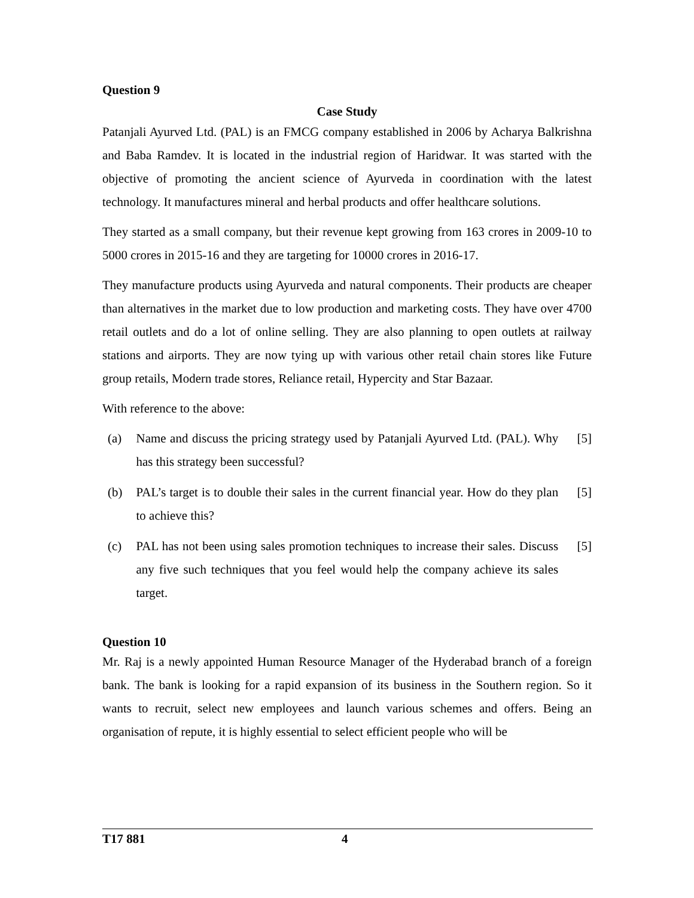Question 9
Case Study
Patanjali Ayurved Ltd. (PAL) is an FMCG company established in 2006 by Acharya Balkrishna and Baba Ramdev. It is located in the industrial region of Haridwar. It was started with the objective of promoting the ancient science of Ayurveda in coordination with the latest technology. It manufactures mineral and herbal products and offer healthcare solutions.
They started as a small company, but their revenue kept growing from 163 crores in 2009-10 to 5000 crores in 2015-16 and they are targeting for 10000 crores in 2016-17.
They manufacture products using Ayurveda and natural components. Their products are cheaper than alternatives in the market due to low production and marketing costs. They have over 4700 retail outlets and do a lot of online selling. They are also planning to open outlets at railway stations and airports. They are now tying up with various other retail chain stores like Future group retails, Modern trade stores, Reliance retail, Hypercity and Star Bazaar.
With reference to the above:
(a) Name and discuss the pricing strategy used by Patanjali Ayurved Ltd. (PAL). Why has this strategy been successful?
[5]
(b) PAL’s target is to double their sales in the current financial year. How do they plan to achieve this?
[5]
(c) PAL has not been using sales promotion techniques to increase their sales. Discuss any five such techniques that you feel would help the company achieve its sales target.
[5]
Question 10
Mr. Raj is a newly appointed Human Resource Manager of the Hyderabad branch of a foreign bank. The bank is looking for a rapid expansion of its business in the Southern region. So it wants to recruit, select new employees and launch various schemes and offers. Being an organisation of repute, it is highly essential to select efficient people who will be
T17 881 4